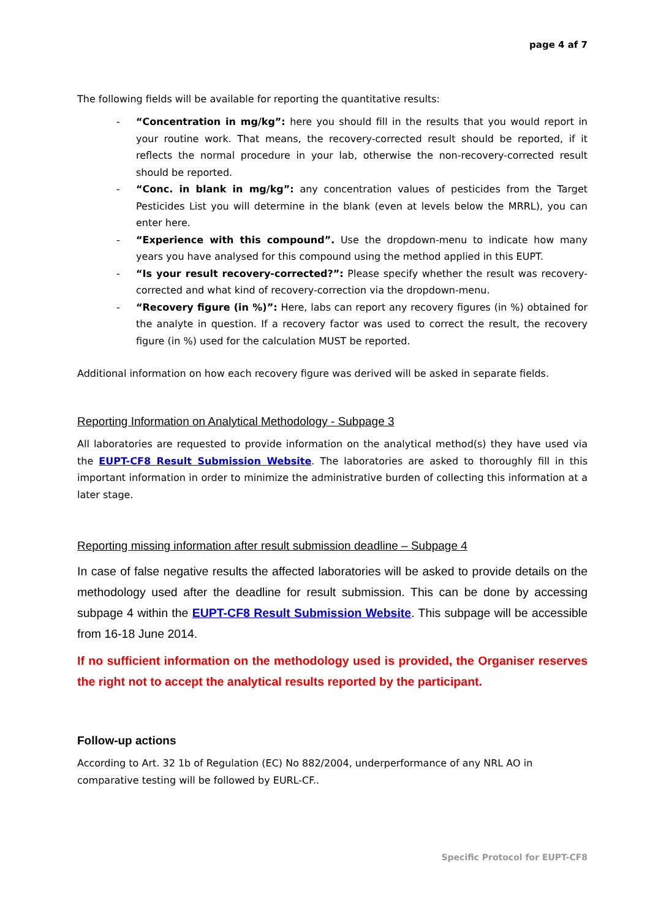page 4 af 7
The following fields will be available for reporting the quantitative results:
- “Concentration in mg/kg”: here you should fill in the results that you would report in your routine work. That means, the recovery-corrected result should be reported, if it reflects the normal procedure in your lab, otherwise the non-recovery-corrected result should be reported.
- “Conc. in blank in mg/kg”: any concentration values of pesticides from the Target Pesticides List you will determine in the blank (even at levels below the MRRL), you can enter here.
- “Experience with this compound”. Use the dropdown-menu to indicate how many years you have analysed for this compound using the method applied in this EUPT.
- “Is your result recovery-corrected?”: Please specify whether the result was recovery-corrected and what kind of recovery-correction via the dropdown-menu.
- “Recovery figure (in %)”: Here, labs can report any recovery figures (in %) obtained for the analyte in question. If a recovery factor was used to correct the result, the recovery figure (in %) used for the calculation MUST be reported.
Additional information on how each recovery figure was derived will be asked in separate fields.
Reporting Information on Analytical Methodology - Subpage 3
All laboratories are requested to provide information on the analytical method(s) they have used via the EUPT-CF8 Result Submission Website. The laboratories are asked to thoroughly fill in this important information in order to minimize the administrative burden of collecting this information at a later stage.
Reporting missing information after result submission deadline – Subpage 4
In case of false negative results the affected laboratories will be asked to provide details on the methodology used after the deadline for result submission. This can be done by accessing subpage 4 within the EUPT-CF8 Result Submission Website. This subpage will be accessible from 16-18 June 2014.
If no sufficient information on the methodology used is provided, the Organiser reserves the right not to accept the analytical results reported by the participant.
Follow-up actions
According to Art. 32 1b of Regulation (EC) No 882/2004, underperformance of any NRL AO in
comparative testing will be followed by EURL-CF..
Specific Protocol for EUPT-CF8